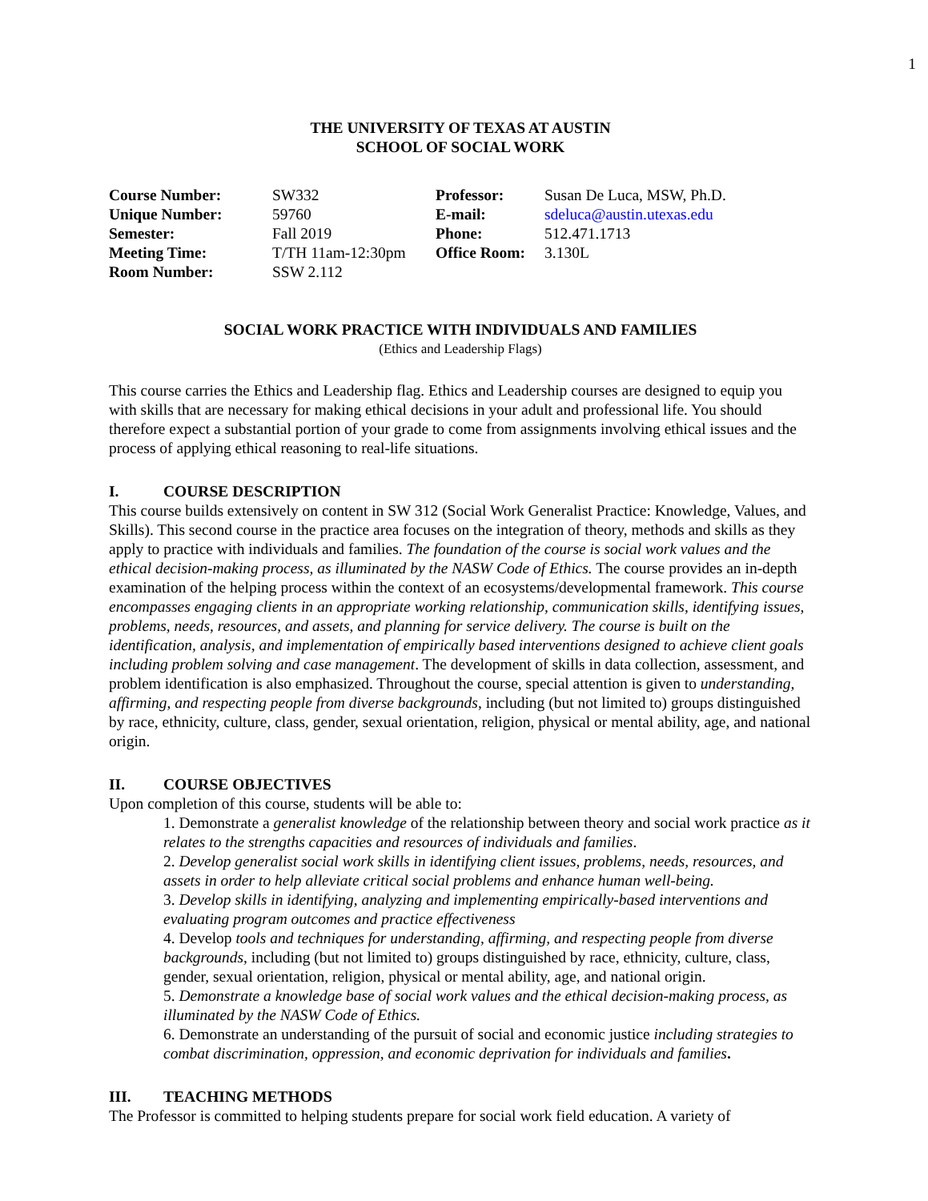1
THE UNIVERSITY OF TEXAS AT AUSTIN
SCHOOL OF SOCIAL WORK
| Course Number: | SW332 | Professor: | Susan De Luca, MSW, Ph.D. |
| Unique Number: | 59760 | E-mail: | sdeluca@austin.utexas.edu |
| Semester: | Fall 2019 | Phone: | 512.471.1713 |
| Meeting Time: | T/TH 11am-12:30pm | Office Room: | 3.130L |
| Room Number: | SSW 2.112 | | |
SOCIAL WORK PRACTICE WITH INDIVIDUALS AND FAMILIES
(Ethics and Leadership Flags)
This course carries the Ethics and Leadership flag. Ethics and Leadership courses are designed to equip you with skills that are necessary for making ethical decisions in your adult and professional life. You should therefore expect a substantial portion of your grade to come from assignments involving ethical issues and the process of applying ethical reasoning to real-life situations.
I. COURSE DESCRIPTION
This course builds extensively on content in SW 312 (Social Work Generalist Practice: Knowledge, Values, and Skills). This second course in the practice area focuses on the integration of theory, methods and skills as they apply to practice with individuals and families. The foundation of the course is social work values and the ethical decision-making process, as illuminated by the NASW Code of Ethics. The course provides an in-depth examination of the helping process within the context of an ecosystems/developmental framework. This course encompasses engaging clients in an appropriate working relationship, communication skills, identifying issues, problems, needs, resources, and assets, and planning for service delivery. The course is built on the identification, analysis, and implementation of empirically based interventions designed to achieve client goals including problem solving and case management. The development of skills in data collection, assessment, and problem identification is also emphasized. Throughout the course, special attention is given to understanding, affirming, and respecting people from diverse backgrounds, including (but not limited to) groups distinguished by race, ethnicity, culture, class, gender, sexual orientation, religion, physical or mental ability, age, and national origin.
II. COURSE OBJECTIVES
Upon completion of this course, students will be able to:
1. Demonstrate a generalist knowledge of the relationship between theory and social work practice as it relates to the strengths capacities and resources of individuals and families.
2. Develop generalist social work skills in identifying client issues, problems, needs, resources, and assets in order to help alleviate critical social problems and enhance human well-being.
3. Develop skills in identifying, analyzing and implementing empirically-based interventions and evaluating program outcomes and practice effectiveness
4. Develop tools and techniques for understanding, affirming, and respecting people from diverse backgrounds, including (but not limited to) groups distinguished by race, ethnicity, culture, class, gender, sexual orientation, religion, physical or mental ability, age, and national origin.
5. Demonstrate a knowledge base of social work values and the ethical decision-making process, as illuminated by the NASW Code of Ethics.
6. Demonstrate an understanding of the pursuit of social and economic justice including strategies to combat discrimination, oppression, and economic deprivation for individuals and families.
III. TEACHING METHODS
The Professor is committed to helping students prepare for social work field education. A variety of